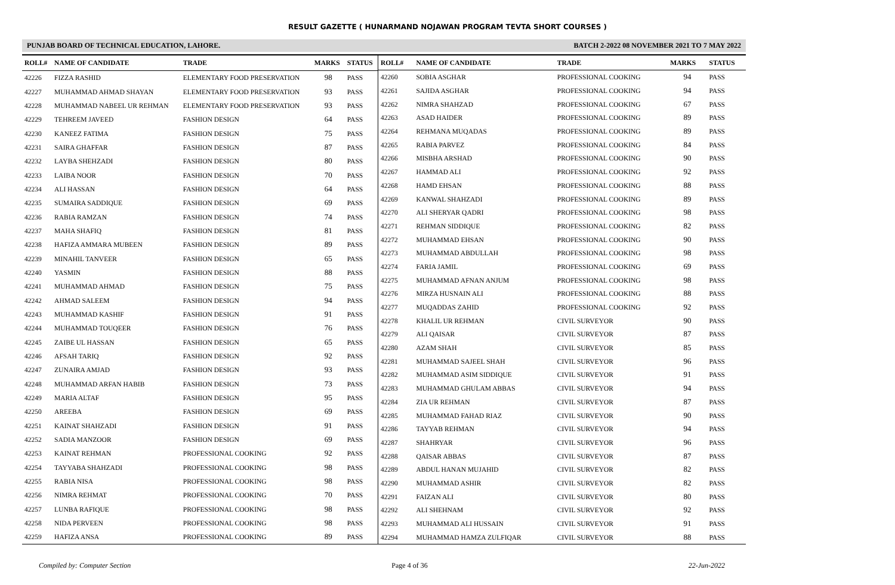RESULT GAZETTE ( HUNARMAND NOJAWAN PROGRAM TEVTA SHORT COURSES )
PUNJAB BOARD OF TECHNICAL EDUCATION, LAHORE. BATCH 2-2022 08 NOVEMBER 2021 TO 7 MAY 2022
| ROLL# | NAME OF CANDIDATE | TRADE | MARKS | STATUS |
| --- | --- | --- | --- | --- |
| 42226 | FIZZA RASHID | ELEMENTARY FOOD PRESERVATION | 98 | PASS |
| 42227 | MUHAMMAD AHMAD SHAYAN | ELEMENTARY FOOD PRESERVATION | 93 | PASS |
| 42228 | MUHAMMAD NABEEL UR REHMAN | ELEMENTARY FOOD PRESERVATION | 93 | PASS |
| 42229 | TEHREEM JAVEED | FASHION DESIGN | 64 | PASS |
| 42230 | KANEEZ FATIMA | FASHION DESIGN | 75 | PASS |
| 42231 | SAIRA GHAFFAR | FASHION DESIGN | 87 | PASS |
| 42232 | LAYBA SHEHZADI | FASHION DESIGN | 80 | PASS |
| 42233 | LAIBA NOOR | FASHION DESIGN | 70 | PASS |
| 42234 | ALI HASSAN | FASHION DESIGN | 64 | PASS |
| 42235 | SUMAIRA SADDIQUE | FASHION DESIGN | 69 | PASS |
| 42236 | RABIA RAMZAN | FASHION DESIGN | 74 | PASS |
| 42237 | MAHA SHAFIQ | FASHION DESIGN | 81 | PASS |
| 42238 | HAFIZA AMMARA MUBEEN | FASHION DESIGN | 89 | PASS |
| 42239 | MINAHIL TANVEER | FASHION DESIGN | 65 | PASS |
| 42240 | YASMIN | FASHION DESIGN | 88 | PASS |
| 42241 | MUHAMMAD AHMAD | FASHION DESIGN | 75 | PASS |
| 42242 | AHMAD SALEEM | FASHION DESIGN | 94 | PASS |
| 42243 | MUHAMMAD KASHIF | FASHION DESIGN | 91 | PASS |
| 42244 | MUHAMMAD TOUQEER | FASHION DESIGN | 76 | PASS |
| 42245 | ZAIBE UL HASSAN | FASHION DESIGN | 65 | PASS |
| 42246 | AFSAH TARIQ | FASHION DESIGN | 92 | PASS |
| 42247 | ZUNAIRA AMJAD | FASHION DESIGN | 93 | PASS |
| 42248 | MUHAMMAD ARFAN HABIB | FASHION DESIGN | 73 | PASS |
| 42249 | MARIA ALTAF | FASHION DESIGN | 95 | PASS |
| 42250 | AREEBA | FASHION DESIGN | 69 | PASS |
| 42251 | KAINAT SHAHZADI | FASHION DESIGN | 91 | PASS |
| 42252 | SADIA MANZOOR | FASHION DESIGN | 69 | PASS |
| 42253 | KAINAT REHMAN | PROFESSIONAL COOKING | 92 | PASS |
| 42254 | TAYYABA SHAHZADI | PROFESSIONAL COOKING | 98 | PASS |
| 42255 | RABIA NISA | PROFESSIONAL COOKING | 98 | PASS |
| 42256 | NIMRA REHMAT | PROFESSIONAL COOKING | 70 | PASS |
| 42257 | LUNBA RAFIQUE | PROFESSIONAL COOKING | 98 | PASS |
| 42258 | NIDA PERVEEN | PROFESSIONAL COOKING | 98 | PASS |
| 42259 | HAFIZA ANSA | PROFESSIONAL COOKING | 89 | PASS |
| ROLL# | NAME OF CANDIDATE | TRADE | MARKS | STATUS |
| --- | --- | --- | --- | --- |
| 42260 | SOBIA ASGHAR | PROFESSIONAL COOKING | 94 | PASS |
| 42261 | SAJIDA ASGHAR | PROFESSIONAL COOKING | 94 | PASS |
| 42262 | NIMRA SHAHZAD | PROFESSIONAL COOKING | 67 | PASS |
| 42263 | ASAD HAIDER | PROFESSIONAL COOKING | 89 | PASS |
| 42264 | REHMANA MUQADAS | PROFESSIONAL COOKING | 89 | PASS |
| 42265 | RABIA PARVEZ | PROFESSIONAL COOKING | 84 | PASS |
| 42266 | MISBHA ARSHAD | PROFESSIONAL COOKING | 90 | PASS |
| 42267 | HAMMAD ALI | PROFESSIONAL COOKING | 92 | PASS |
| 42268 | HAMD EHSAN | PROFESSIONAL COOKING | 88 | PASS |
| 42269 | KANWAL SHAHZADI | PROFESSIONAL COOKING | 89 | PASS |
| 42270 | ALI SHERYAR QADRI | PROFESSIONAL COOKING | 98 | PASS |
| 42271 | REHMAN SIDDIQUE | PROFESSIONAL COOKING | 82 | PASS |
| 42272 | MUHAMMAD EHSAN | PROFESSIONAL COOKING | 90 | PASS |
| 42273 | MUHAMMAD ABDULLAH | PROFESSIONAL COOKING | 98 | PASS |
| 42274 | FARIA JAMIL | PROFESSIONAL COOKING | 69 | PASS |
| 42275 | MUHAMMAD AFNAN ANJUM | PROFESSIONAL COOKING | 98 | PASS |
| 42276 | MIRZA HUSNAIN ALI | PROFESSIONAL COOKING | 88 | PASS |
| 42277 | MUQADDAS ZAHID | PROFESSIONAL COOKING | 92 | PASS |
| 42278 | KHALIL UR REHMAN | CIVIL SURVEYOR | 90 | PASS |
| 42279 | ALI QAISAR | CIVIL SURVEYOR | 87 | PASS |
| 42280 | AZAM SHAH | CIVIL SURVEYOR | 85 | PASS |
| 42281 | MUHAMMAD SAJEEL SHAH | CIVIL SURVEYOR | 96 | PASS |
| 42282 | MUHAMMAD ASIM SIDDIQUE | CIVIL SURVEYOR | 91 | PASS |
| 42283 | MUHAMMAD GHULAM ABBAS | CIVIL SURVEYOR | 94 | PASS |
| 42284 | ZIA UR REHMAN | CIVIL SURVEYOR | 87 | PASS |
| 42285 | MUHAMMAD FAHAD RIAZ | CIVIL SURVEYOR | 90 | PASS |
| 42286 | TAYYAB REHMAN | CIVIL SURVEYOR | 94 | PASS |
| 42287 | SHAHRYAR | CIVIL SURVEYOR | 96 | PASS |
| 42288 | QAISAR ABBAS | CIVIL SURVEYOR | 87 | PASS |
| 42289 | ABDUL HANAN MUJAHID | CIVIL SURVEYOR | 82 | PASS |
| 42290 | MUHAMMAD ASHIR | CIVIL SURVEYOR | 82 | PASS |
| 42291 | FAIZAN ALI | CIVIL SURVEYOR | 80 | PASS |
| 42292 | ALI SHEHNAM | CIVIL SURVEYOR | 92 | PASS |
| 42293 | MUHAMMAD ALI HUSSAIN | CIVIL SURVEYOR | 91 | PASS |
| 42294 | MUHAMMAD HAMZA ZULFIQAR | CIVIL SURVEYOR | 88 | PASS |
Compiled by: Computer Section Page 4 of 36 22-Jun-2022